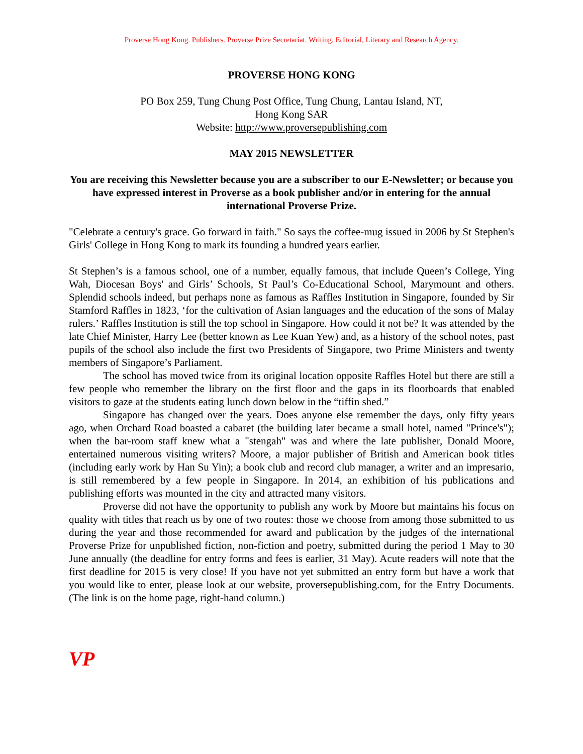Proverse Hong Kong. Publishers. Proverse Prize Secretariat. Writing. Editorial, Literary and Research Agency.
PROVERSE HONG KONG
PO Box 259, Tung Chung Post Office, Tung Chung, Lantau Island, NT,
Hong Kong SAR
Website: http://www.proversepublishing.com
MAY 2015 NEWSLETTER
You are receiving this Newsletter because you are a subscriber to our E-Newsletter; or because you have expressed interest in Proverse as a book publisher and/or in entering for the annual international Proverse Prize.
"Celebrate a century's grace. Go forward in faith." So says the coffee-mug issued in 2006 by St Stephen's Girls' College in Hong Kong to mark its founding a hundred years earlier.
St Stephen’s is a famous school, one of a number, equally famous, that include Queen’s College, Ying Wah, Diocesan Boys' and Girls’ Schools, St Paul’s Co-Educational School, Marymount and others. Splendid schools indeed, but perhaps none as famous as Raffles Institution in Singapore, founded by Sir Stamford Raffles in 1823, ‘for the cultivation of Asian languages and the education of the sons of Malay rulers.’ Raffles Institution is still the top school in Singapore. How could it not be? It was attended by the late Chief Minister, Harry Lee (better known as Lee Kuan Yew) and, as a history of the school notes, past pupils of the school also include the first two Presidents of Singapore, two Prime Ministers and twenty members of Singapore’s Parliament.
The school has moved twice from its original location opposite Raffles Hotel but there are still a few people who remember the library on the first floor and the gaps in its floorboards that enabled visitors to gaze at the students eating lunch down below in the “tiffin shed.”
Singapore has changed over the years. Does anyone else remember the days, only fifty years ago, when Orchard Road boasted a cabaret (the building later became a small hotel, named "Prince's"); when the bar-room staff knew what a "stengah" was and where the late publisher, Donald Moore, entertained numerous visiting writers? Moore, a major publisher of British and American book titles (including early work by Han Su Yin); a book club and record club manager, a writer and an impresario, is still remembered by a few people in Singapore. In 2014, an exhibition of his publications and publishing efforts was mounted in the city and attracted many visitors.
Proverse did not have the opportunity to publish any work by Moore but maintains his focus on quality with titles that reach us by one of two routes: those we choose from among those submitted to us during the year and those recommended for award and publication by the judges of the international Proverse Prize for unpublished fiction, non-fiction and poetry, submitted during the period 1 May to 30 June annually (the deadline for entry forms and fees is earlier, 31 May). Acute readers will note that the first deadline for 2015 is very close! If you have not yet submitted an entry form but have a work that you would like to enter, please look at our website, proversepublishing.com, for the Entry Documents. (The link is on the home page, right-hand column.)
VP